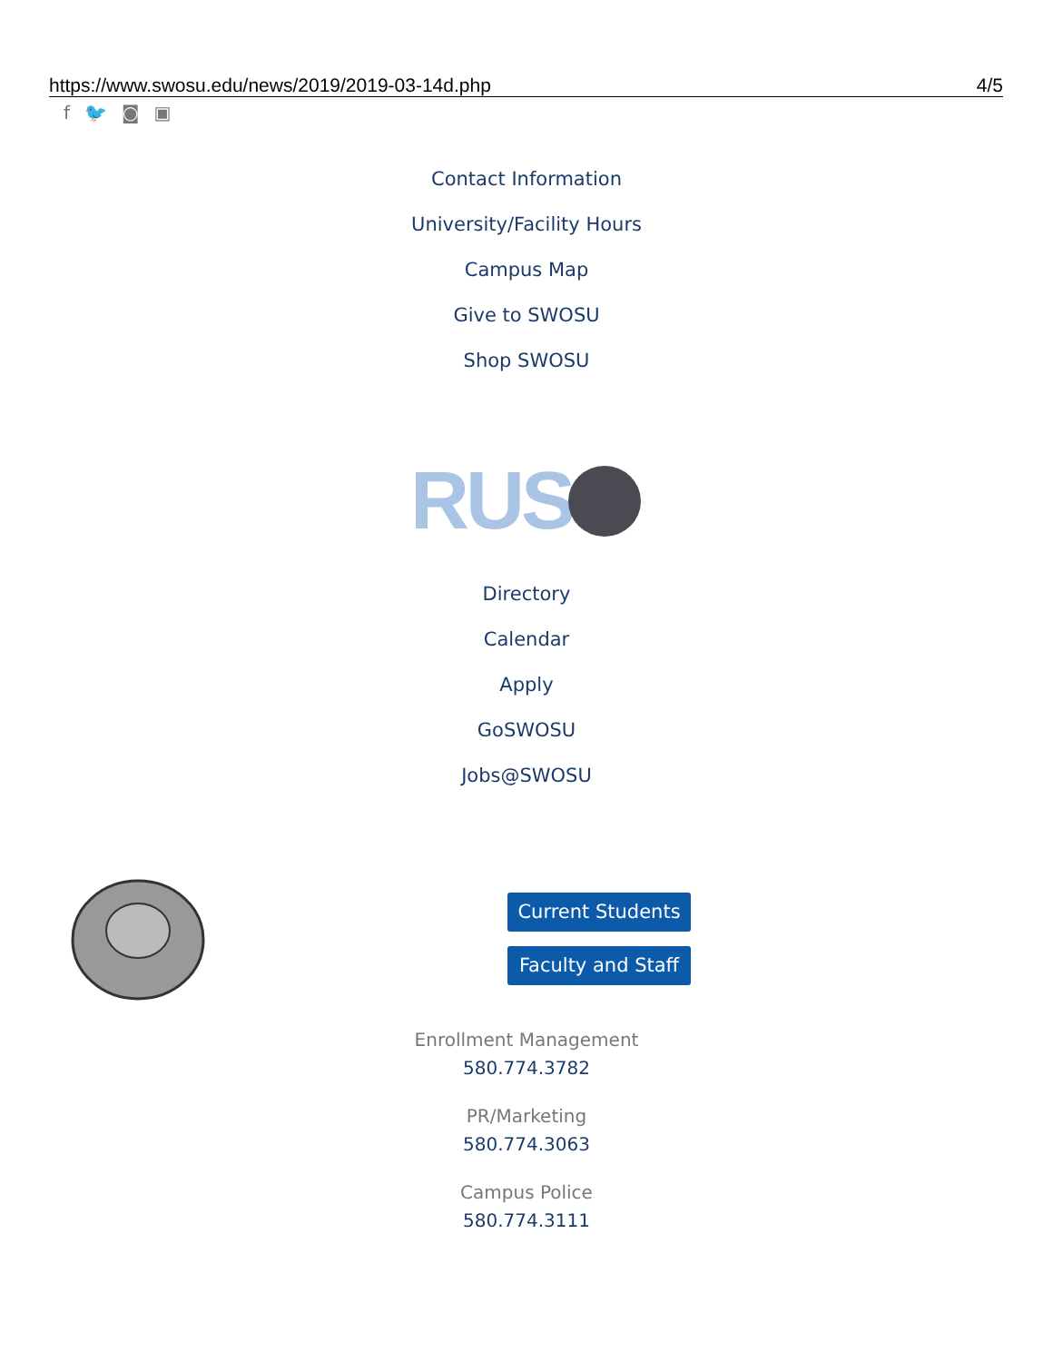https://www.swosu.edu/news/2019/2019-03-14d.php 4/5
f 🐦 ◙ ▣
Contact Information
University/Facility Hours
Campus Map
Give to SWOSU
Shop SWOSU
RUS
Directory
Calendar
Apply
GoSWOSU
Jobs@SWOSU
Current Students
Faculty and Staff
Enrollment Management
580.774.3782
PR/Marketing
580.774.3063
Campus Police
580.774.3111